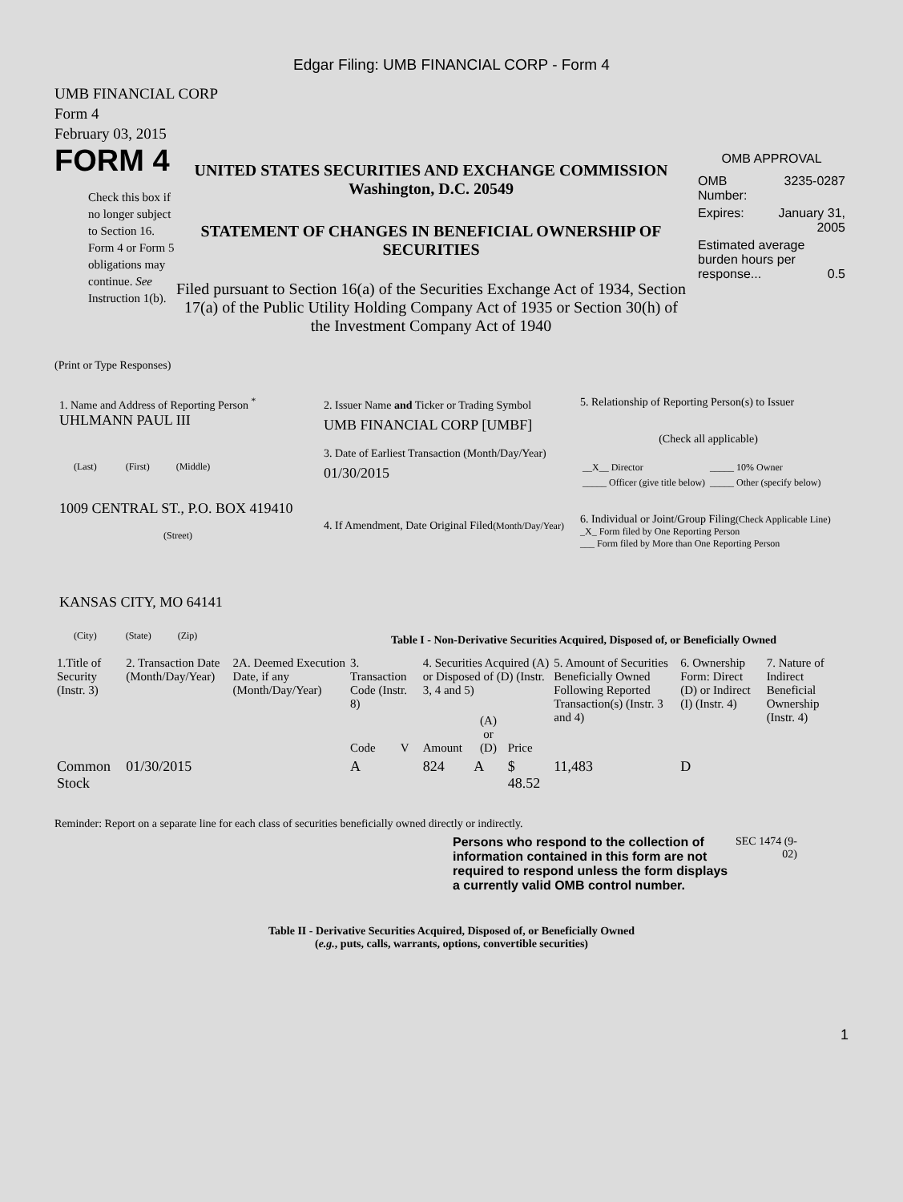Edgar Filing: UMB FINANCIAL CORP - Form 4
UMB FINANCIAL CORP
Form 4
February 03, 2015
FORM 4
Check this box if no longer subject to Section 16. Form 4 or Form 5 obligations may continue. See Instruction 1(b).
UNITED STATES SECURITIES AND EXCHANGE COMMISSION
Washington, D.C. 20549
STATEMENT OF CHANGES IN BENEFICIAL OWNERSHIP OF SECURITIES
Filed pursuant to Section 16(a) of the Securities Exchange Act of 1934, Section 17(a) of the Public Utility Holding Company Act of 1935 or Section 30(h) of the Investment Company Act of 1940
OMB APPROVAL
| OMB Number: | 3235-0287 |
| Expires: | January 31, 2005 |
| Estimated average burden hours per response... 0.5 | |
(Print or Type Responses)
1. Name and Address of Reporting Person <sup>*</sup>
UHLMANN PAUL III
(Last) (First) (Middle)
1009 CENTRAL ST., P.O. BOX 419410
(Street)
KANSAS CITY, MO 64141
(City) (State) (Zip)
2. Issuer Name and Ticker or Trading Symbol
UMB FINANCIAL CORP [UMBF]
3. Date of Earliest Transaction (Month/Day/Year)
01/30/2015
4. If Amendment, Date Original Filed(Month/Day/Year)
5. Relationship of Reporting Person(s) to Issuer
(Check all applicable)
| __X__ Director | _____ 10% Owner |
| _____ Officer (give title below) | _____ Other (specify below) |
6. Individual or Joint/Group Filing(Check Applicable Line)
_X_ Form filed by One Reporting Person
___ Form filed by More than One Reporting Person
Table I - Non-Derivative Securities Acquired, Disposed of, or Beneficially Owned
| 1.Title of Security (Instr. 3) | 2. Transaction Date (Month/Day/Year) | 2A. Deemed Execution Date, if any (Month/Day/Year) | 3. Transaction Code (Instr. 8) | | 4. Securities Acquired (A) or Disposed of (D) (Instr. 3, 4 and 5) | | | 5. Amount of Securities Beneficially Owned Following Reported Transaction(s) (Instr. 3 and 4) | 6. Ownership Form: Direct (D) or Indirect (I) (Instr. 4) | 7. Nature of Indirect Beneficial Ownership (Instr. 4) |
| --- | --- | --- | --- | --- | --- | --- | --- | --- | --- | --- |
| | | | Code | V | Amount | (A) or (D) | Price | | | |
| Common Stock | 01/30/2015 | | A | | 824 | A | $ 48.52 | 11,483 | D | |
Reminder: Report on a separate line for each class of securities beneficially owned directly or indirectly.
Persons who respond to the collection of information contained in this form are not required to respond unless the form displays a currently valid OMB control number.
SEC 1474 (9-02)
Table II - Derivative Securities Acquired, Disposed of, or Beneficially Owned
(e.g., puts, calls, warrants, options, convertible securities)
1